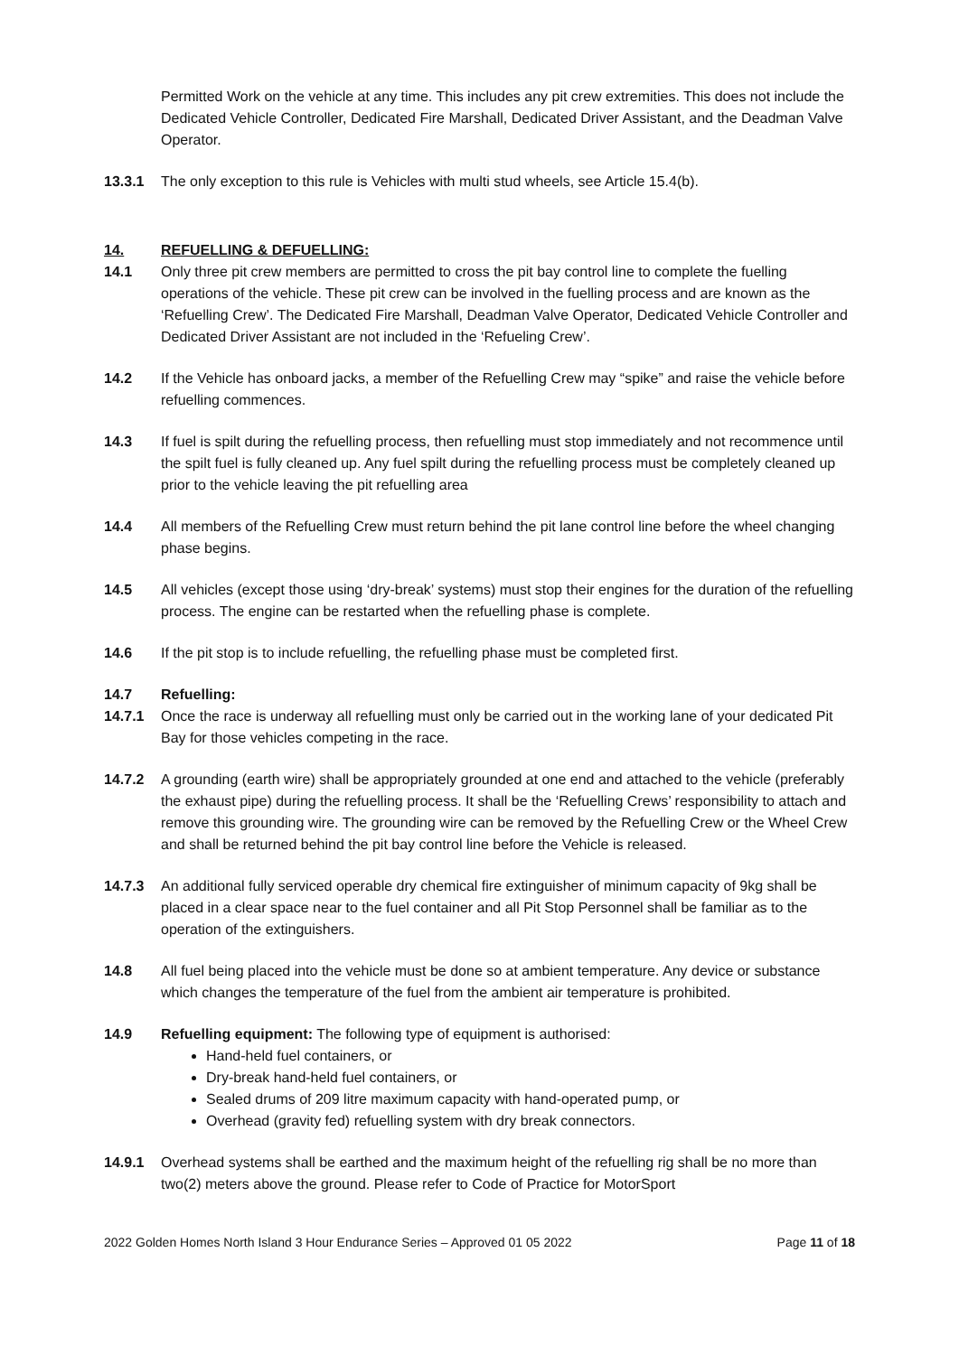Permitted Work on the vehicle at any time. This includes any pit crew extremities. This does not include the Dedicated Vehicle Controller, Dedicated Fire Marshall, Dedicated Driver Assistant, and the Deadman Valve Operator.
13.3.1 The only exception to this rule is Vehicles with multi stud wheels, see Article 15.4(b).
14. REFUELLING & DEFUELLING:
14.1 Only three pit crew members are permitted to cross the pit bay control line to complete the fuelling operations of the vehicle. These pit crew can be involved in the fuelling process and are known as the ‘Refuelling Crew’. The Dedicated Fire Marshall, Deadman Valve Operator, Dedicated Vehicle Controller and Dedicated Driver Assistant are not included in the ‘Refueling Crew’.
14.2 If the Vehicle has onboard jacks, a member of the Refuelling Crew may “spike” and raise the vehicle before refuelling commences.
14.3 If fuel is spilt during the refuelling process, then refuelling must stop immediately and not recommence until the spilt fuel is fully cleaned up. Any fuel spilt during the refuelling process must be completely cleaned up prior to the vehicle leaving the pit refuelling area
14.4 All members of the Refuelling Crew must return behind the pit lane control line before the wheel changing phase begins.
14.5 All vehicles (except those using ‘dry-break’ systems) must stop their engines for the duration of the refuelling process. The engine can be restarted when the refuelling phase is complete.
14.6 If the pit stop is to include refuelling, the refuelling phase must be completed first.
14.7 Refuelling:
14.7.1 Once the race is underway all refuelling must only be carried out in the working lane of your dedicated Pit Bay for those vehicles competing in the race.
14.7.2 A grounding (earth wire) shall be appropriately grounded at one end and attached to the vehicle (preferably the exhaust pipe) during the refuelling process. It shall be the ‘Refuelling Crews’ responsibility to attach and remove this grounding wire. The grounding wire can be removed by the Refuelling Crew or the Wheel Crew and shall be returned behind the pit bay control line before the Vehicle is released.
14.7.3 An additional fully serviced operable dry chemical fire extinguisher of minimum capacity of 9kg shall be placed in a clear space near to the fuel container and all Pit Stop Personnel shall be familiar as to the operation of the extinguishers.
14.8 All fuel being placed into the vehicle must be done so at ambient temperature. Any device or substance which changes the temperature of the fuel from the ambient air temperature is prohibited.
14.9 Refuelling equipment: The following type of equipment is authorised:
Hand-held fuel containers, or
Dry-break hand-held fuel containers, or
Sealed drums of 209 litre maximum capacity with hand-operated pump, or
Overhead (gravity fed) refuelling system with dry break connectors.
14.9.1 Overhead systems shall be earthed and the maximum height of the refuelling rig shall be no more than two(2) meters above the ground. Please refer to Code of Practice for MotorSport
2022 Golden Homes North Island 3 Hour Endurance Series – Approved 01 05 2022 Page 11 of 18